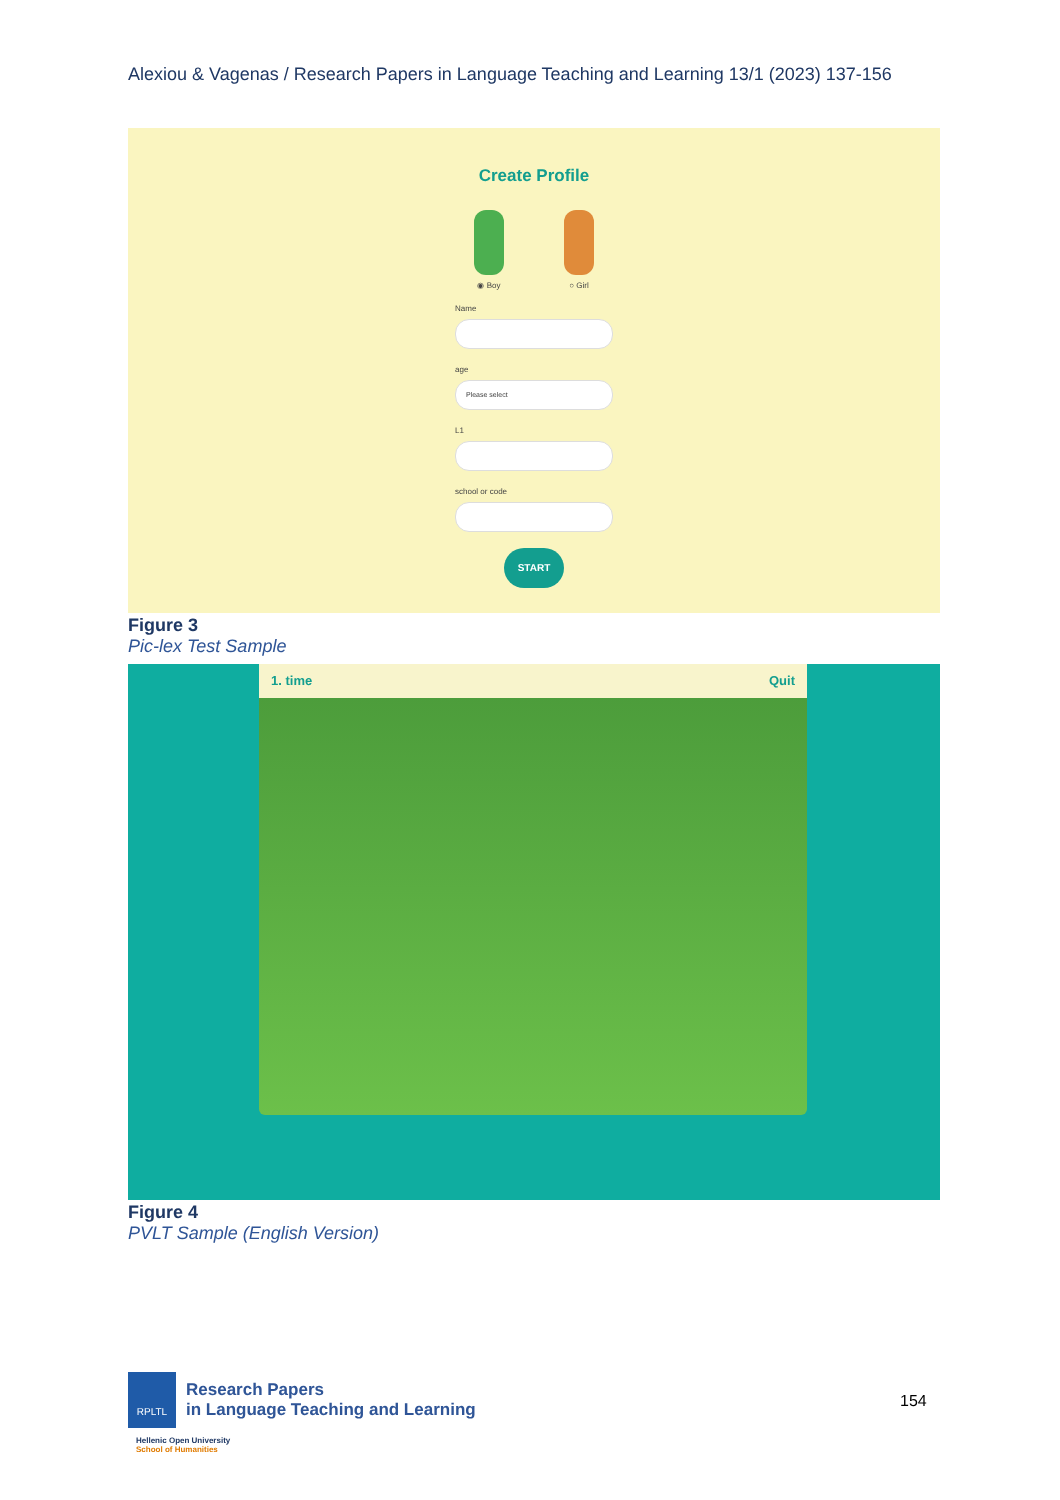Alexiou & Vagenas / Research Papers in Language Teaching and Learning 13/1 (2023) 137-156
Create Profile
◉ Boy ○ Girl
Name
age
Please select
L1
school or code
START
Figure 3
Pic-lex Test Sample
1. time Quit
Figure 4
PVLT Sample (English Version)
RPLTL
Research Papers
in Language Teaching and Learning
Hellenic Open University
School of Humanities
154